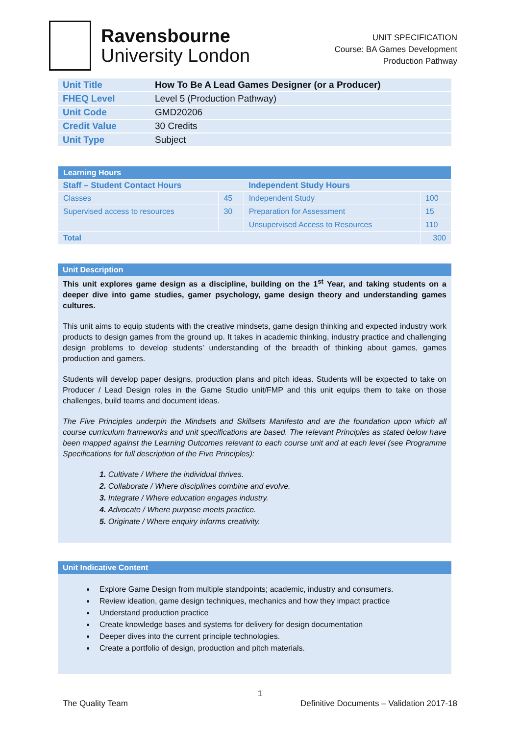Ravensbourne
University London
UNIT SPECIFICATION
Course: BA Games Development
Production Pathway
| Unit Title | How To Be A Lead Games Designer (or a Producer) |
| FHEQ Level | Level 5 (Production Pathway) |
| Unit Code | GMD20206 |
| Credit Value | 30 Credits |
| Unit Type | Subject |
| Learning Hours | | | |
| Staff – Student Contact Hours | | Independent Study Hours | |
| Classes | 45 | Independent Study | 100 |
| Supervised access to resources | 30 | Preparation for Assessment | 15 |
| | | Unsupervised Access to Resources | 110 |
| Total | | | 300 |
Unit Description
This unit explores game design as a discipline, building on the 1<sup>st</sup> Year, and taking students on a deeper dive into game studies, gamer psychology, game design theory and understanding games cultures.
This unit aims to equip students with the creative mindsets, game design thinking and expected industry work products to design games from the ground up. It takes in academic thinking, industry practice and challenging design problems to develop students’ understanding of the breadth of thinking about games, games production and gamers.
Students will develop paper designs, production plans and pitch ideas. Students will be expected to take on Producer / Lead Design roles in the Game Studio unit/FMP and this unit equips them to take on those challenges, build teams and document ideas.
The Five Principles underpin the Mindsets and Skillsets Manifesto and are the foundation upon which all course curriculum frameworks and unit specifications are based. The relevant Principles as stated below have been mapped against the Learning Outcomes relevant to each course unit and at each level (see Programme Specifications for full description of the Five Principles):
1. Cultivate / Where the individual thrives.
2. Collaborate / Where disciplines combine and evolve.
3. Integrate / Where education engages industry.
4. Advocate / Where purpose meets practice.
5. Originate / Where enquiry informs creativity.
Unit Indicative Content
Explore Game Design from multiple standpoints; academic, industry and consumers.
Review ideation, game design techniques, mechanics and how they impact practice
Understand production practice
Create knowledge bases and systems for delivery for design documentation
Deeper dives into the current principle technologies.
Create a portfolio of design, production and pitch materials.
1
The Quality Team Definitive Documents – Validation 2017-18